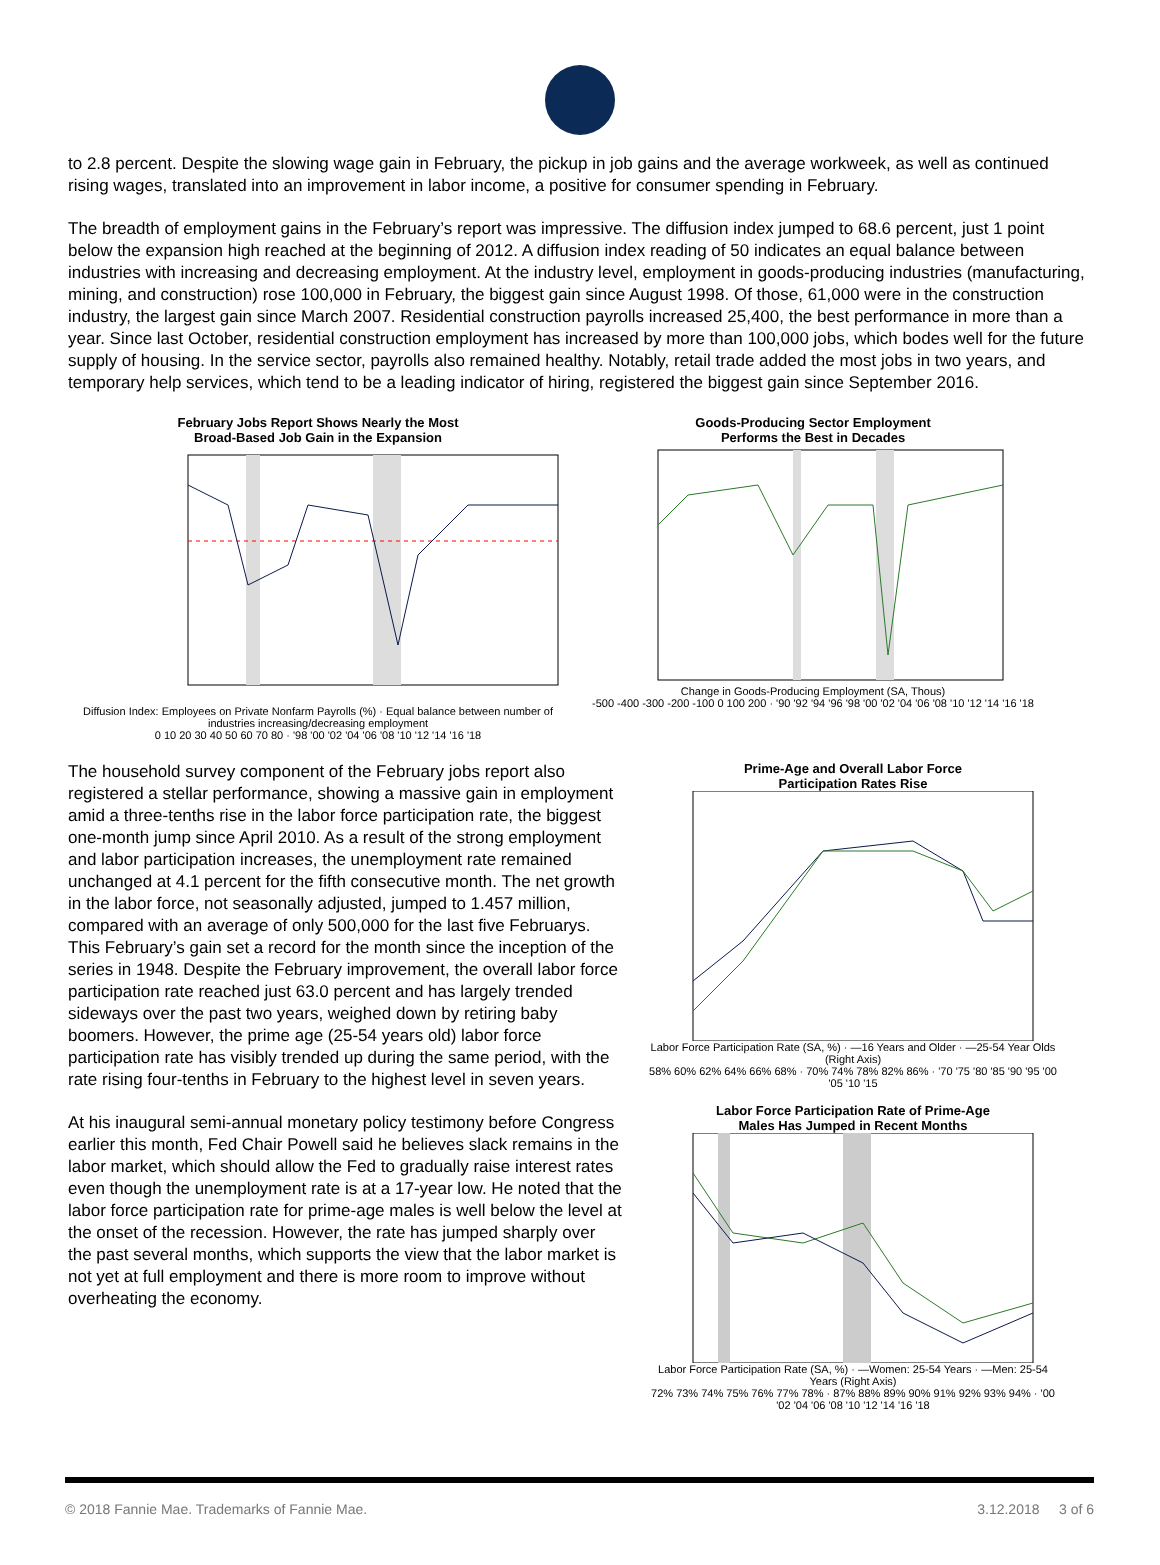to 2.8 percent. Despite the slowing wage gain in February, the pickup in job gains and the average workweek, as well as continued rising wages, translated into an improvement in labor income, a positive for consumer spending in February.
The breadth of employment gains in the February’s report was impressive. The diffusion index jumped to 68.6 percent, just 1 point below the expansion high reached at the beginning of 2012. A diffusion index reading of 50 indicates an equal balance between industries with increasing and decreasing employment. At the industry level, employment in goods-producing industries (manufacturing, mining, and construction) rose 100,000 in February, the biggest gain since August 1998. Of those, 61,000 were in the construction industry, the largest gain since March 2007. Residential construction payrolls increased 25,400, the best performance in more than a year. Since last October, residential construction employment has increased by more than 100,000 jobs, which bodes well for the future supply of housing. In the service sector, payrolls also remained healthy. Notably, retail trade added the most jobs in two years, and temporary help services, which tend to be a leading indicator of hiring, registered the biggest gain since September 2016.
February Jobs Report Shows Nearly the Most
Broad-Based Job Gain in the Expansion
Diffusion Index: Employees on Private Nonfarm Payrolls (%) · Equal balance between number of industries increasing/decreasing employment
0 10 20 30 40 50 60 70 80 · '98 '00 '02 '04 '06 '08 '10 '12 '14 '16 '18
Goods-Producing Sector Employment
Performs the Best in Decades
Change in Goods-Producing Employment (SA, Thous)
-500 -400 -300 -200 -100 0 100 200 · '90 '92 '94 '96 '98 '00 '02 '04 '06 '08 '10 '12 '14 '16 '18
The household survey component of the February jobs report also registered a stellar performance, showing a massive gain in employment amid a three-tenths rise in the labor force participation rate, the biggest one-month jump since April 2010. As a result of the strong employment and labor participation increases, the unemployment rate remained unchanged at 4.1 percent for the fifth consecutive month. The net growth in the labor force, not seasonally adjusted, jumped to 1.457 million, compared with an average of only 500,000 for the last five Februarys. This February’s gain set a record for the month since the inception of the series in 1948. Despite the February improvement, the overall labor force participation rate reached just 63.0 percent and has largely trended sideways over the past two years, weighed down by retiring baby boomers. However, the prime age (25-54 years old) labor force participation rate has visibly trended up during the same period, with the rate rising four-tenths in February to the highest level in seven years.
At his inaugural semi-annual monetary policy testimony before Congress earlier this month, Fed Chair Powell said he believes slack remains in the labor market, which should allow the Fed to gradually raise interest rates even though the unemployment rate is at a 17-year low. He noted that the labor force participation rate for prime-age males is well below the level at the onset of the recession. However, the rate has jumped sharply over the past several months, which supports the view that the labor market is not yet at full employment and there is more room to improve without overheating the economy.
Prime-Age and Overall Labor Force
Participation Rates Rise
Labor Force Participation Rate (SA, %) · —16 Years and Older · —25-54 Year Olds (Right Axis)
58% 60% 62% 64% 66% 68% · 70% 74% 78% 82% 86% · '70 '75 '80 '85 '90 '95 '00 '05 '10 '15
Labor Force Participation Rate of Prime-Age
Males Has Jumped in Recent Months
Labor Force Participation Rate (SA, %) · —Women: 25-54 Years · —Men: 25-54 Years (Right Axis)
72% 73% 74% 75% 76% 77% 78% · 87% 88% 89% 90% 91% 92% 93% 94% · '00 '02 '04 '06 '08 '10 '12 '14 '16 '18
© 2018 Fannie Mae. Trademarks of Fannie Mae. 3.12.2018 3 of 6